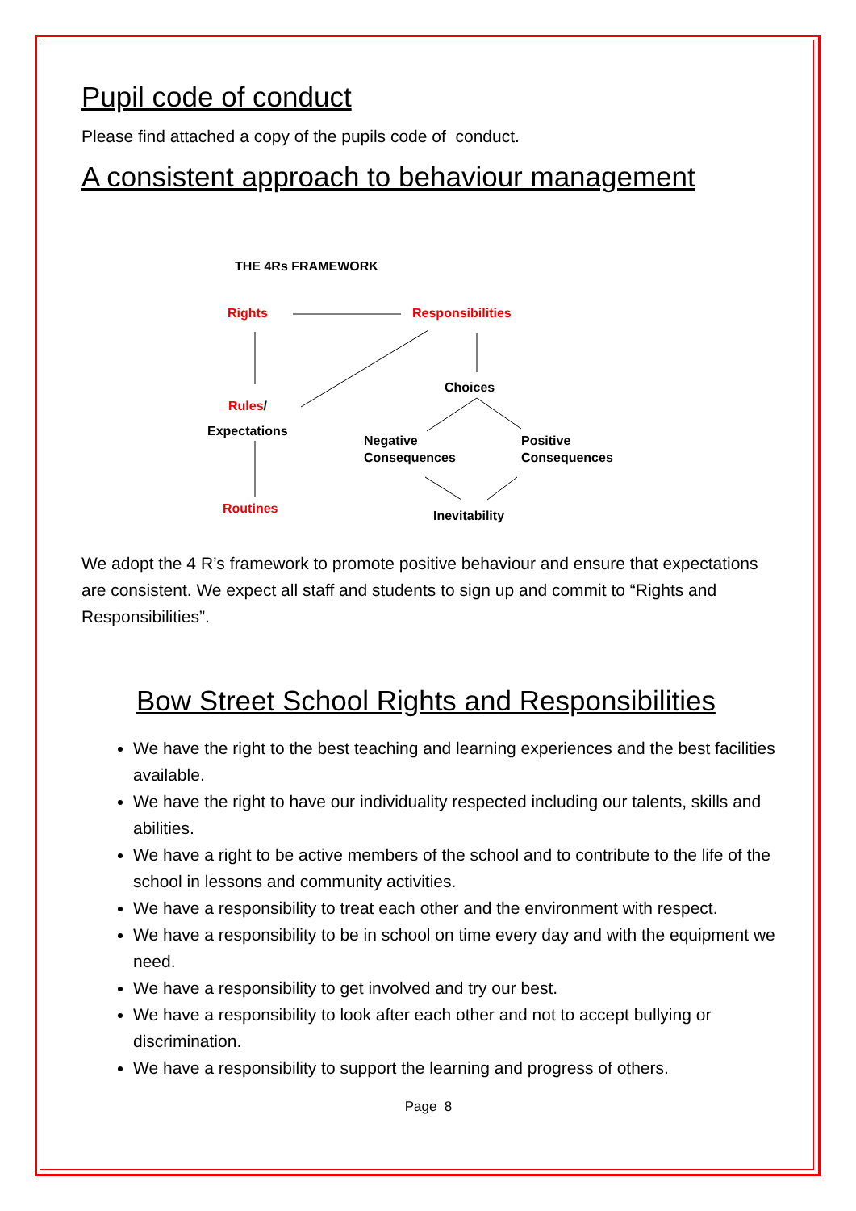Pupil code of conduct
Please find attached a copy of the pupils code of conduct.
A consistent approach to behaviour management
THE 4Rs FRAMEWORK
Rights Responsibilities
Choices
Rules/
Expectations
Negative
Consequences
Positive
Consequences
Routines Inevitability
We adopt the 4 R’s framework to promote positive behaviour and ensure that expectations are consistent. We expect all staff and students to sign up and commit to “Rights and Responsibilities”.
Bow Street School Rights and Responsibilities
We have the right to the best teaching and learning experiences and the best facilities available.
We have the right to have our individuality respected including our talents, skills and abilities.
We have a right to be active members of the school and to contribute to the life of the school in lessons and community activities.
We have a responsibility to treat each other and the environment with respect.
We have a responsibility to be in school on time every day and with the equipment we need.
We have a responsibility to get involved and try our best.
We have a responsibility to look after each other and not to accept bullying or discrimination.
We have a responsibility to support the learning and progress of others.
Page 8